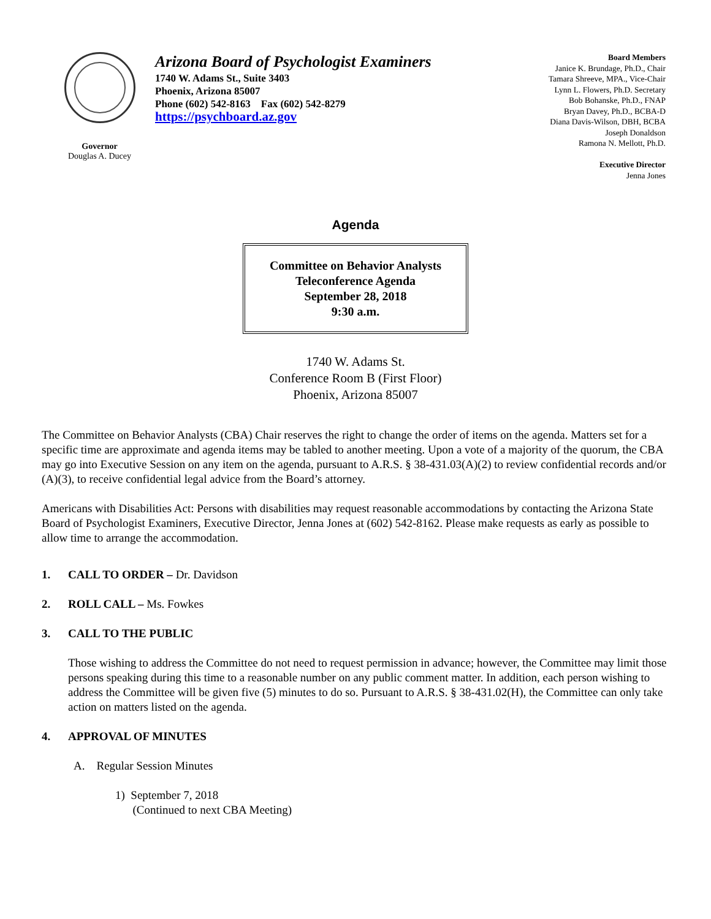Governor
Douglas A. Ducey
Arizona Board of Psychologist Examiners
1740 W. Adams St., Suite 3403
Phoenix, Arizona 85007
Phone (602) 542-8163 Fax (602) 542-8279
https://psychboard.az.gov
Board Members
Janice K. Brundage, Ph.D., Chair
Tamara Shreeve, MPA., Vice-Chair
Lynn L. Flowers, Ph.D. Secretary
Bob Bohanske, Ph.D., FNAP
Bryan Davey, Ph.D., BCBA-D
Diana Davis-Wilson, DBH, BCBA
Joseph Donaldson
Ramona N. Mellott, Ph.D.
Executive Director
Jenna Jones
Agenda
Committee on Behavior Analysts
Teleconference Agenda
September 28, 2018
9:30 a.m.
1740 W. Adams St.
Conference Room B (First Floor)
Phoenix, Arizona 85007
The Committee on Behavior Analysts (CBA) Chair reserves the right to change the order of items on the agenda. Matters set for a specific time are approximate and agenda items may be tabled to another meeting. Upon a vote of a majority of the quorum, the CBA may go into Executive Session on any item on the agenda, pursuant to A.R.S. § 38-431.03(A)(2) to review confidential records and/or (A)(3), to receive confidential legal advice from the Board’s attorney.
Americans with Disabilities Act: Persons with disabilities may request reasonable accommodations by contacting the Arizona State Board of Psychologist Examiners, Executive Director, Jenna Jones at (602) 542-8162. Please make requests as early as possible to allow time to arrange the accommodation.
1. CALL TO ORDER – Dr. Davidson
2. ROLL CALL – Ms. Fowkes
3. CALL TO THE PUBLIC
Those wishing to address the Committee do not need to request permission in advance; however, the Committee may limit those persons speaking during this time to a reasonable number on any public comment matter. In addition, each person wishing to address the Committee will be given five (5) minutes to do so. Pursuant to A.R.S. § 38-431.02(H), the Committee can only take action on matters listed on the agenda.
4. APPROVAL OF MINUTES
A. Regular Session Minutes
1) September 7, 2018
(Continued to next CBA Meeting)